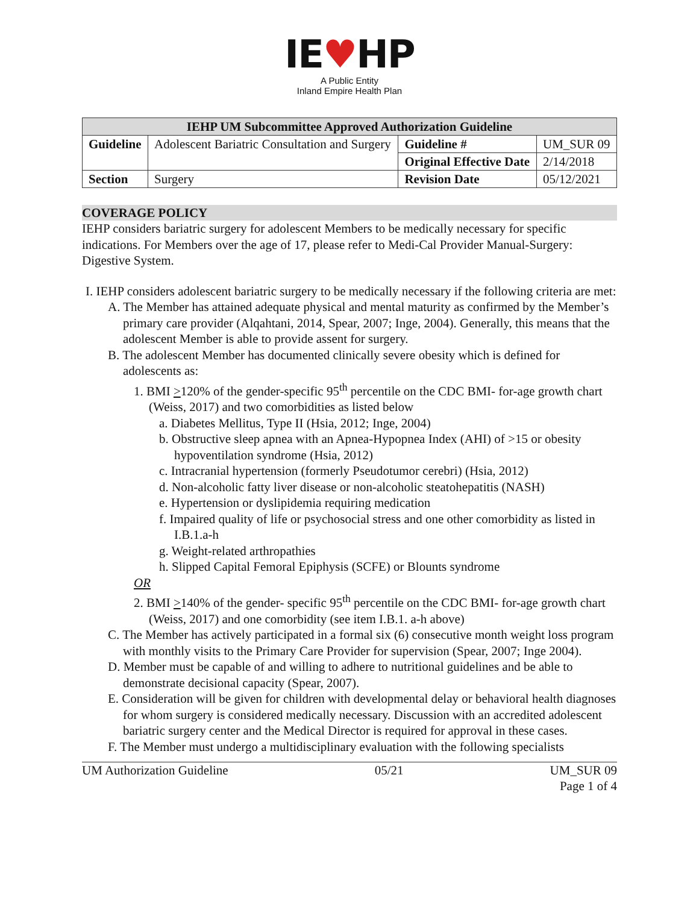IE♥HP
A Public Entity
Inland Empire Health Plan
| IEHP UM Subcommittee Approved Authorization Guideline | | | |
| --- | --- | --- | --- |
| Guideline | Adolescent Bariatric Consultation and Surgery | Guideline # | UM_SUR 09 |
| | | Original Effective Date | 2/14/2018 |
| Section | Surgery | Revision Date | 05/12/2021 |
COVERAGE POLICY
IEHP considers bariatric surgery for adolescent Members to be medically necessary for specific indications. For Members over the age of 17, please refer to Medi-Cal Provider Manual-Surgery: Digestive System.
I. IEHP considers adolescent bariatric surgery to be medically necessary if the following criteria are met:
A. The Member has attained adequate physical and mental maturity as confirmed by the Member’s primary care provider (Alqahtani, 2014, Spear, 2007; Inge, 2004). Generally, this means that the adolescent Member is able to provide assent for surgery.
B. The adolescent Member has documented clinically severe obesity which is defined for adolescents as:
1. BMI >120% of the gender-specific 95<sup>th</sup> percentile on the CDC BMI- for-age growth chart (Weiss, 2017) and two comorbidities as listed below
a. Diabetes Mellitus, Type II (Hsia, 2012; Inge, 2004)
b. Obstructive sleep apnea with an Apnea-Hypopnea Index (AHI) of >15 or obesity hypoventilation syndrome (Hsia, 2012)
c. Intracranial hypertension (formerly Pseudotumor cerebri) (Hsia, 2012)
d. Non-alcoholic fatty liver disease or non-alcoholic steatohepatitis (NASH)
e. Hypertension or dyslipidemia requiring medication
f. Impaired quality of life or psychosocial stress and one other comorbidity as listed in I.B.1.a-h
g. Weight-related arthropathies
h. Slipped Capital Femoral Epiphysis (SCFE) or Blounts syndrome
OR
2. BMI >140% of the gender- specific 95<sup>th</sup> percentile on the CDC BMI- for-age growth chart (Weiss, 2017) and one comorbidity (see item I.B.1. a-h above)
C. The Member has actively participated in a formal six (6) consecutive month weight loss program with monthly visits to the Primary Care Provider for supervision (Spear, 2007; Inge 2004).
D. Member must be capable of and willing to adhere to nutritional guidelines and be able to demonstrate decisional capacity (Spear, 2007).
E. Consideration will be given for children with developmental delay or behavioral health diagnoses for whom surgery is considered medically necessary. Discussion with an accredited adolescent bariatric surgery center and the Medical Director is required for approval in these cases.
F. The Member must undergo a multidisciplinary evaluation with the following specialists
UM Authorization Guideline 05/21 UM_SUR 09
Page 1 of 4